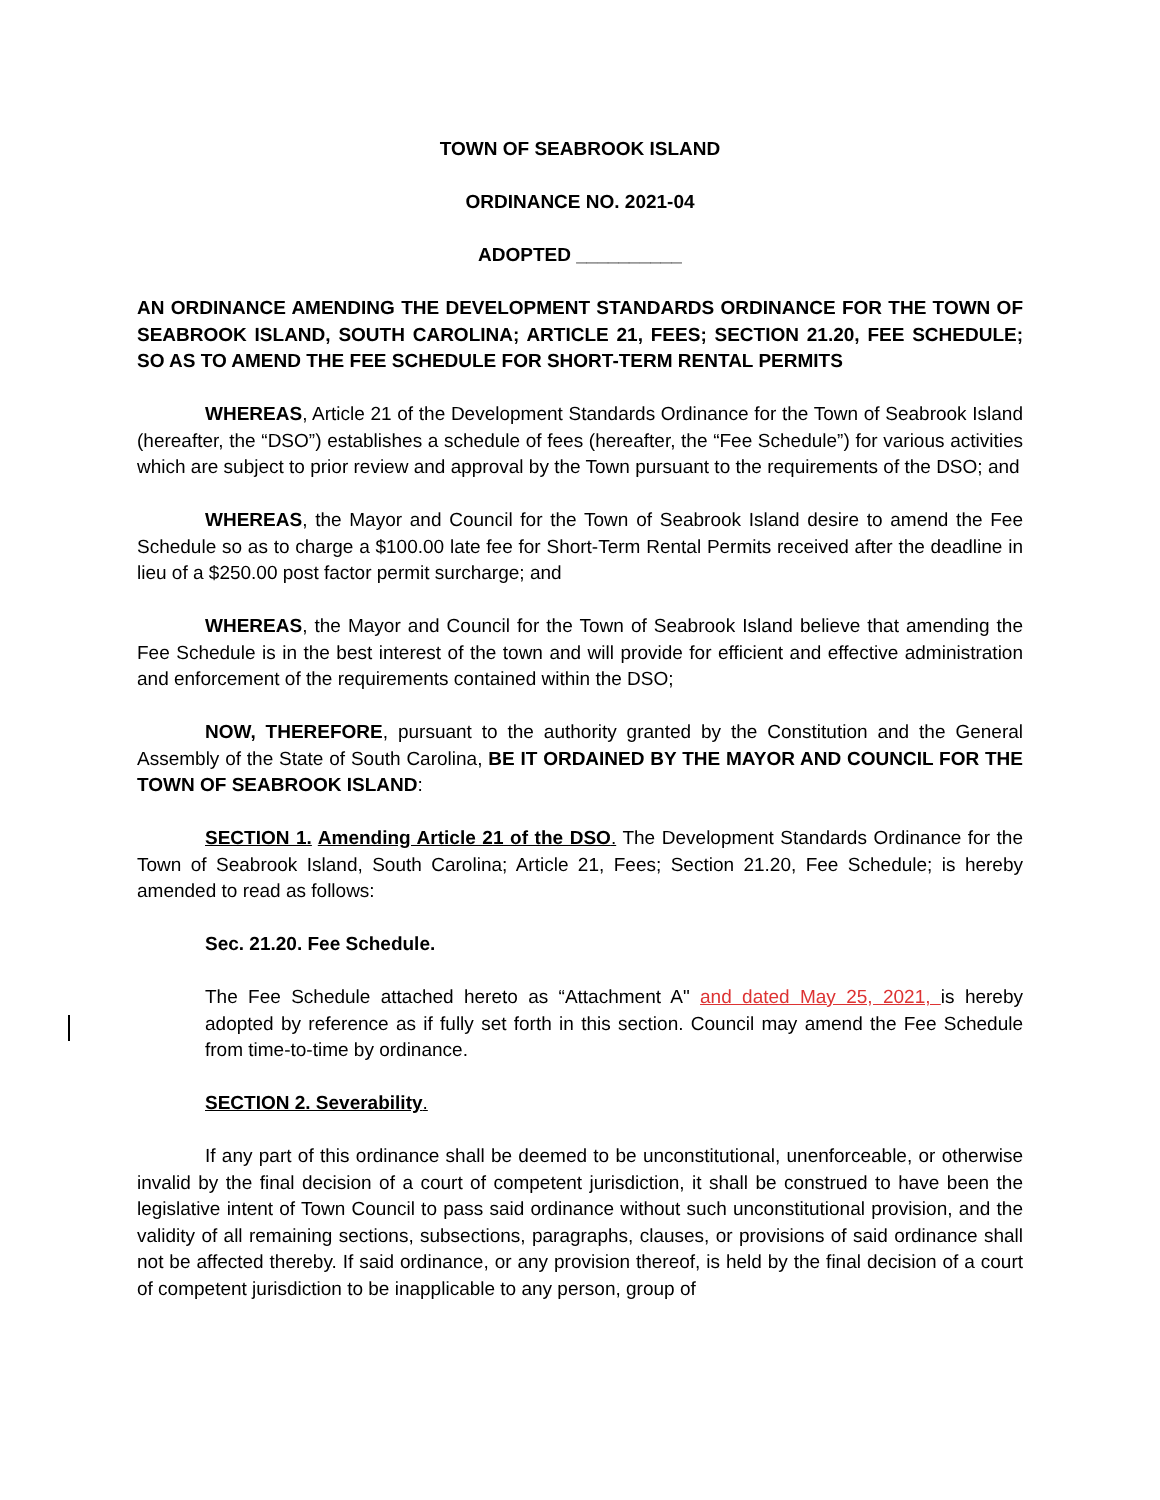TOWN OF SEABROOK ISLAND
ORDINANCE NO. 2021-04
ADOPTED __________
AN ORDINANCE AMENDING THE DEVELOPMENT STANDARDS ORDINANCE FOR THE TOWN OF SEABROOK ISLAND, SOUTH CAROLINA; ARTICLE 21, FEES; SECTION 21.20, FEE SCHEDULE; SO AS TO AMEND THE FEE SCHEDULE FOR SHORT-TERM RENTAL PERMITS
WHEREAS, Article 21 of the Development Standards Ordinance for the Town of Seabrook Island (hereafter, the “DSO”) establishes a schedule of fees (hereafter, the “Fee Schedule”) for various activities which are subject to prior review and approval by the Town pursuant to the requirements of the DSO; and
WHEREAS, the Mayor and Council for the Town of Seabrook Island desire to amend the Fee Schedule so as to charge a $100.00 late fee for Short-Term Rental Permits received after the deadline in lieu of a $250.00 post factor permit surcharge; and
WHEREAS, the Mayor and Council for the Town of Seabrook Island believe that amending the Fee Schedule is in the best interest of the town and will provide for efficient and effective administration and enforcement of the requirements contained within the DSO;
NOW, THEREFORE, pursuant to the authority granted by the Constitution and the General Assembly of the State of South Carolina, BE IT ORDAINED BY THE MAYOR AND COUNCIL FOR THE TOWN OF SEABROOK ISLAND:
SECTION 1. Amending Article 21 of the DSO. The Development Standards Ordinance for the Town of Seabrook Island, South Carolina; Article 21, Fees; Section 21.20, Fee Schedule; is hereby amended to read as follows:
Sec. 21.20. Fee Schedule.
The Fee Schedule attached hereto as “Attachment A" and dated May 25, 2021, is hereby adopted by reference as if fully set forth in this section. Council may amend the Fee Schedule from time-to-time by ordinance.
SECTION 2. Severability.
If any part of this ordinance shall be deemed to be unconstitutional, unenforceable, or otherwise invalid by the final decision of a court of competent jurisdiction, it shall be construed to have been the legislative intent of Town Council to pass said ordinance without such unconstitutional provision, and the validity of all remaining sections, subsections, paragraphs, clauses, or provisions of said ordinance shall not be affected thereby. If said ordinance, or any provision thereof, is held by the final decision of a court of competent jurisdiction to be inapplicable to any person, group of